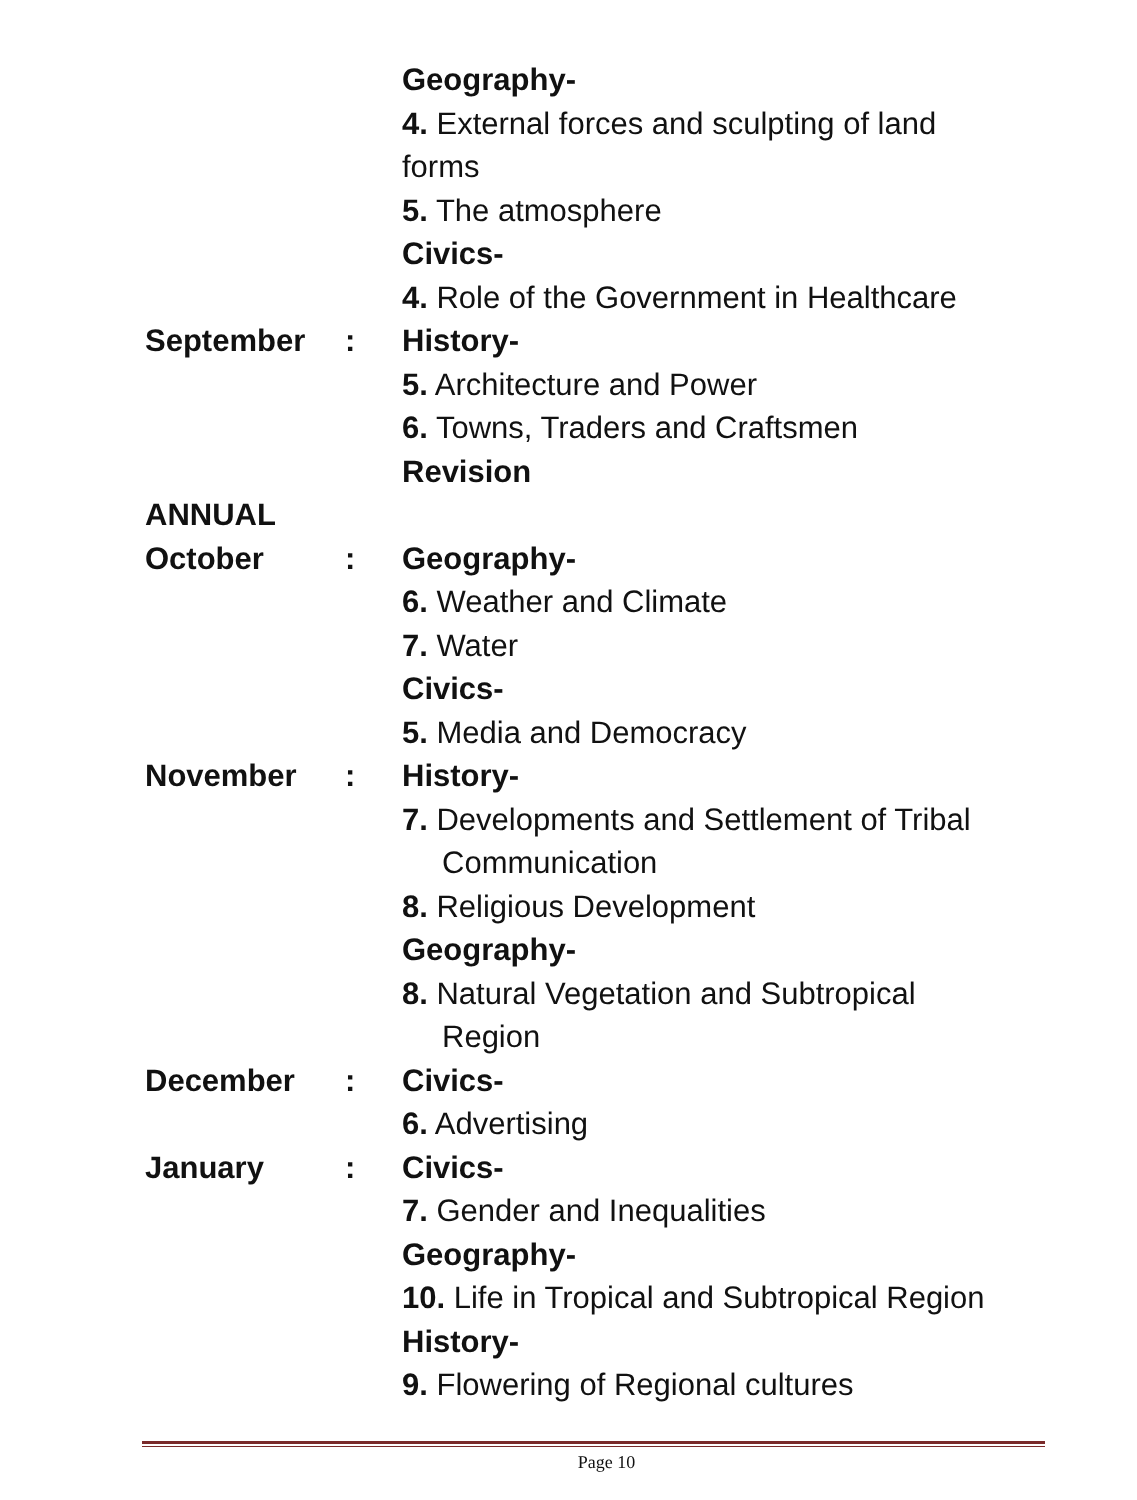Geography-
4. External forces and sculpting of land
forms
5. The atmosphere
Civics-
4. Role of the Government in Healthcare
September : History-
5. Architecture and Power
6. Towns, Traders and Craftsmen
Revision
ANNUAL
October : Geography-
6. Weather and Climate
7. Water
Civics-
5. Media and Democracy
November : History-
7. Developments and Settlement of Tribal
Communication
8. Religious Development
Geography-
8. Natural Vegetation and Subtropical
Region
December : Civics-
6. Advertising
January : Civics-
7. Gender and Inequalities
Geography-
10. Life in Tropical and Subtropical Region
History-
9. Flowering of Regional cultures
Page 10